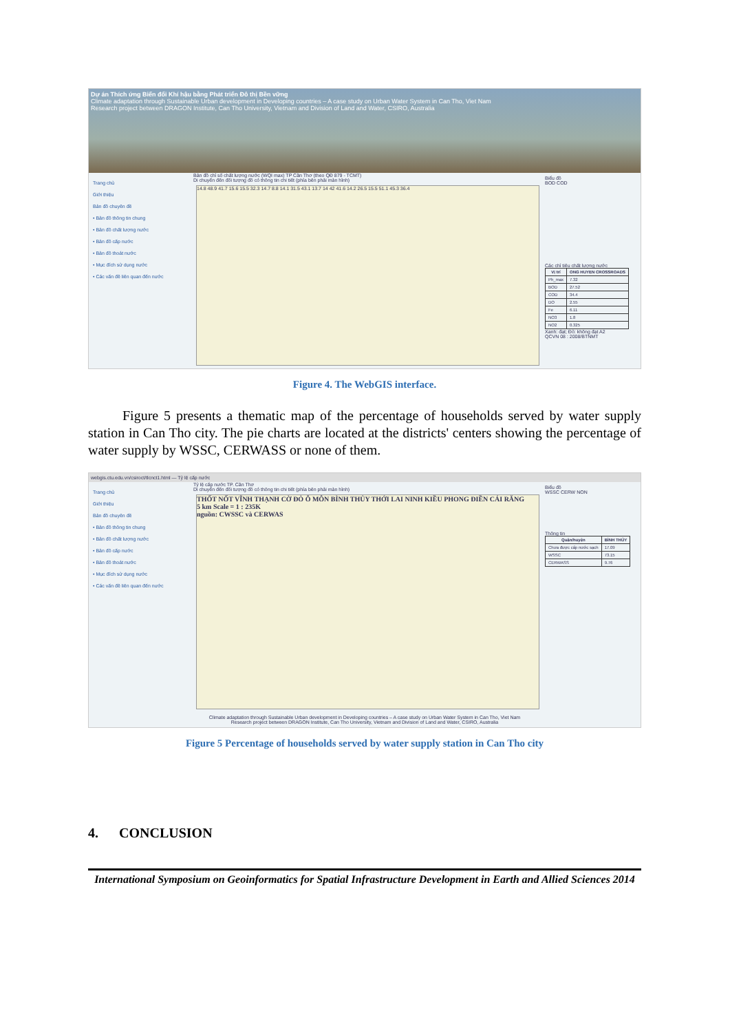Dự án Thích ứng Biến đổi Khí hậu bằng Phát triển Đô thị Bền vững
Climate adaptation through Sustainable Urban development in Developing countries – A case study on Urban Water System in Can Tho, Viet Nam
Research project between DRAGON Institute, Can Tho University, Vietnam and Division of Land and Water, CSIRO, Australia
Trang chủ
Giới thiệu
Bản đồ chuyên đề
• Bản đồ thông tin chung
• Bản đồ chất lượng nước
• Bản đồ cấp nước
• Bản đồ thoát nước
• Mục đích sử dụng nước
• Các vấn đề liên quan đến nước
Bản đồ chỉ số chất lượng nước (WQI max) TP Cần Thơ (theo QĐ 879 - TCMT)
Di chuyển đến đối tượng đồ có thông tin chi tiết (phía bên phải màn hình)
14.8 48.9 41.7 15.6 15.5 32.3 14.7 8.8 14.1 31.5 43.1 13.7 14 42 41.6 14.2 26.5 15.5 51.1 45.3 36.4
Biểu đồ
BOD COD
Các chỉ tiêu chất lượng nước
| Vị trí | ONG HUYEN CROSSROADS |
| --- | --- |
| Ph_max | 7.32 |
| BOD | 27.52 |
| COD | 34.4 |
| DO | 2.55 |
| Fe | 6.11 |
| NO3 | 1.8 |
| NO2 | 0.325 |
Xanh: đạt; Đỏ: không đạt A2
QCVN 08 : 2008/BTNMT
Figure 4. The WebGIS interface.
Figure 5 presents a thematic map of the percentage of households served by water supply station in Can Tho city. The pie charts are located at the districts' centers showing the percentage of water supply by WSSC, CERWASS or none of them.
webgis.ctu.edu.vn/csiroct/tlcnct1.html — Tỷ lệ cấp nước
Trang chủ
Giới thiệu
Bản đồ chuyên đề
• Bản đồ thông tin chung
• Bản đồ chất lượng nước
• Bản đồ cấp nước
• Bản đồ thoát nước
• Mục đích sử dụng nước
• Các vấn đề liên quan đến nước
Tỷ lệ cấp nước TP. Cần Thơ
Di chuyển đến đối tượng đồ có thông tin chi tiết (phía bên phải màn hình)
THỐT NỐT VĨNH THẠNH CỜ ĐỎ Ô MÔN BÌNH THỦY THỚI LAI NINH KIỀU PHONG ĐIỀN CÁI RĂNG
5 km Scale = 1 : 235K
nguồn: CWSSC và CERWAS
Biểu đồ
WSSC CERW NON
Thông tin
| Quận/huyện | BÌNH THỦY |
| --- | --- |
| Chưa được cấp nước sạch | 17.09 |
| WSSC | 73.15 |
| CERWASS | 9.76 |
Climate adaptation through Sustainable Urban development in Developing countries – A case study on Urban Water System in Can Tho, Viet Nam
Research project between DRAGON Institute, Can Tho University, Vietnam and Division of Land and Water, CSIRO, Australia
Figure 5 Percentage of households served by water supply station in Can Tho city
4. CONCLUSION
International Symposium on Geoinformatics for Spatial Infrastructure Development in Earth and Allied Sciences 2014